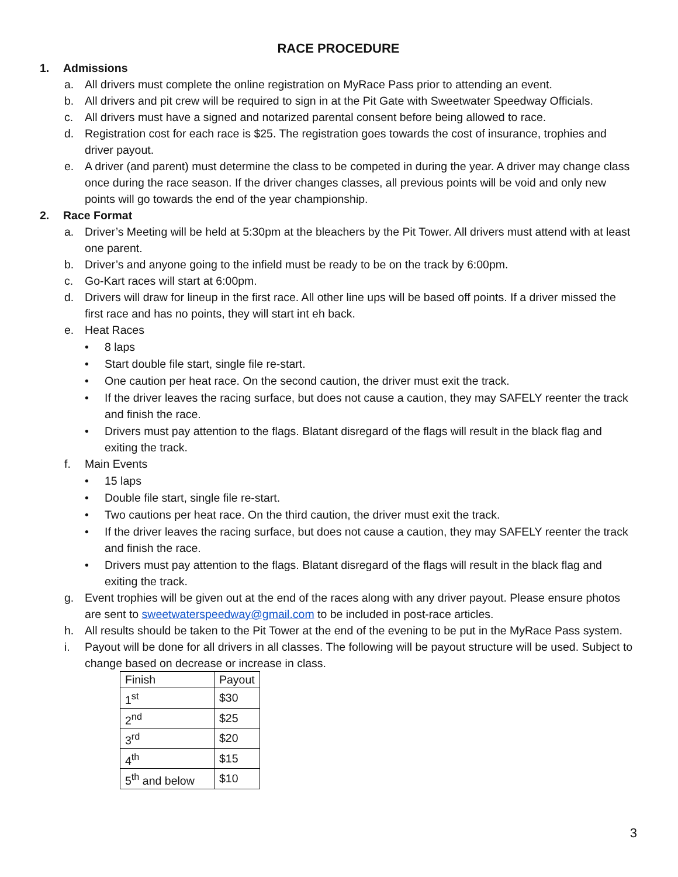RACE PROCEDURE
1. Admissions
a. All drivers must complete the online registration on MyRace Pass prior to attending an event.
b. All drivers and pit crew will be required to sign in at the Pit Gate with Sweetwater Speedway Officials.
c. All drivers must have a signed and notarized parental consent before being allowed to race.
d. Registration cost for each race is $25. The registration goes towards the cost of insurance, trophies and driver payout.
e. A driver (and parent) must determine the class to be competed in during the year. A driver may change class once during the race season. If the driver changes classes, all previous points will be void and only new points will go towards the end of the year championship.
2. Race Format
a. Driver’s Meeting will be held at 5:30pm at the bleachers by the Pit Tower. All drivers must attend with at least one parent.
b. Driver’s and anyone going to the infield must be ready to be on the track by 6:00pm.
c. Go-Kart races will start at 6:00pm.
d. Drivers will draw for lineup in the first race. All other line ups will be based off points. If a driver missed the first race and has no points, they will start int eh back.
e. Heat Races
• 8 laps
• Start double file start, single file re-start.
• One caution per heat race. On the second caution, the driver must exit the track.
• If the driver leaves the racing surface, but does not cause a caution, they may SAFELY reenter the track and finish the race.
• Drivers must pay attention to the flags. Blatant disregard of the flags will result in the black flag and exiting the track.
f. Main Events
• 15 laps
• Double file start, single file re-start.
• Two cautions per heat race. On the third caution, the driver must exit the track.
• If the driver leaves the racing surface, but does not cause a caution, they may SAFELY reenter the track and finish the race.
• Drivers must pay attention to the flags. Blatant disregard of the flags will result in the black flag and exiting the track.
g. Event trophies will be given out at the end of the races along with any driver payout. Please ensure photos are sent to sweetwaterspeedway@gmail.com to be included in post-race articles.
h. All results should be taken to the Pit Tower at the end of the evening to be put in the MyRace Pass system.
i. Payout will be done for all drivers in all classes. The following will be payout structure will be used. Subject to change based on decrease or increase in class.
| Finish | Payout |
| 1<sup>st</sup> | $30 |
| 2<sup>nd</sup> | $25 |
| 3<sup>rd</sup> | $20 |
| 4<sup>th</sup> | $15 |
| 5<sup>th</sup> and below | $10 |
3